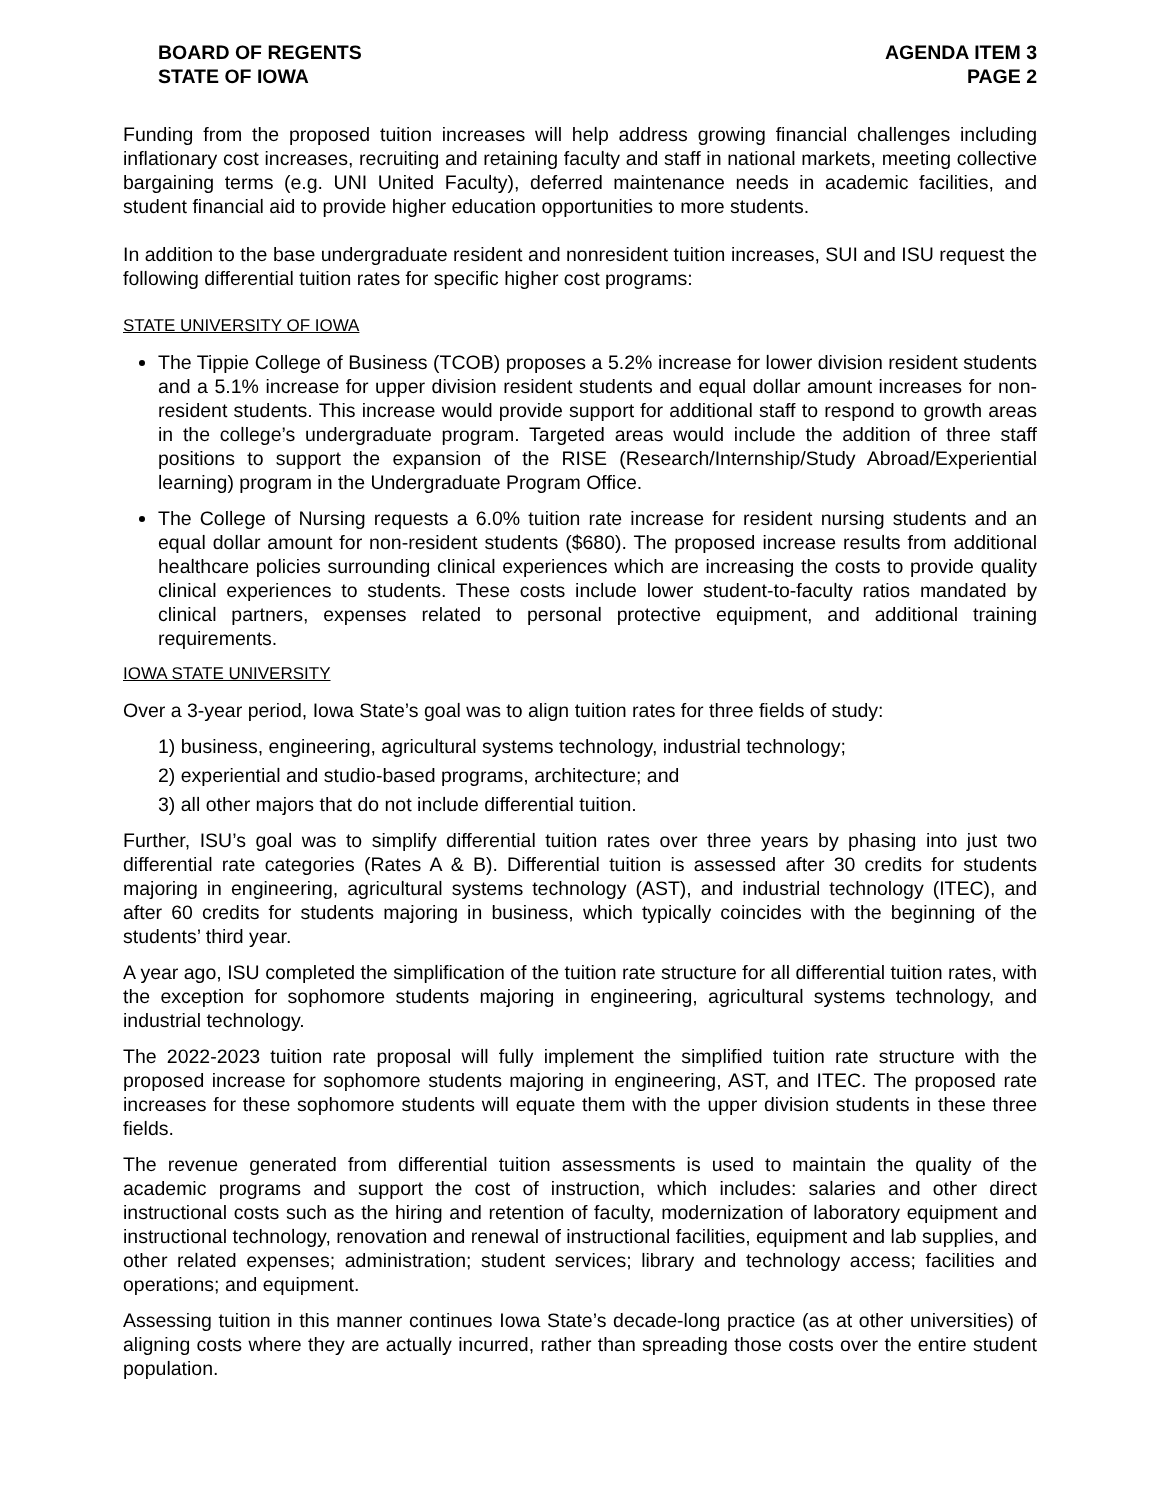BOARD OF REGENTS
STATE OF IOWA
AGENDA ITEM 3
PAGE 2
Funding from the proposed tuition increases will help address growing financial challenges including inflationary cost increases, recruiting and retaining faculty and staff in national markets, meeting collective bargaining terms (e.g. UNI United Faculty), deferred maintenance needs in academic facilities, and student financial aid to provide higher education opportunities to more students.
In addition to the base undergraduate resident and nonresident tuition increases, SUI and ISU request the following differential tuition rates for specific higher cost programs:
STATE UNIVERSITY OF IOWA
The Tippie College of Business (TCOB) proposes a 5.2% increase for lower division resident students and a 5.1% increase for upper division resident students and equal dollar amount increases for non-resident students. This increase would provide support for additional staff to respond to growth areas in the college’s undergraduate program. Targeted areas would include the addition of three staff positions to support the expansion of the RISE (Research/Internship/Study Abroad/Experiential learning) program in the Undergraduate Program Office.
The College of Nursing requests a 6.0% tuition rate increase for resident nursing students and an equal dollar amount for non-resident students ($680). The proposed increase results from additional healthcare policies surrounding clinical experiences which are increasing the costs to provide quality clinical experiences to students. These costs include lower student-to-faculty ratios mandated by clinical partners, expenses related to personal protective equipment, and additional training requirements.
IOWA STATE UNIVERSITY
Over a 3-year period, Iowa State’s goal was to align tuition rates for three fields of study:
1) business, engineering, agricultural systems technology, industrial technology;
2) experiential and studio-based programs, architecture; and
3) all other majors that do not include differential tuition.
Further, ISU’s goal was to simplify differential tuition rates over three years by phasing into just two differential rate categories (Rates A & B). Differential tuition is assessed after 30 credits for students majoring in engineering, agricultural systems technology (AST), and industrial technology (ITEC), and after 60 credits for students majoring in business, which typically coincides with the beginning of the students’ third year.
A year ago, ISU completed the simplification of the tuition rate structure for all differential tuition rates, with the exception for sophomore students majoring in engineering, agricultural systems technology, and industrial technology.
The 2022-2023 tuition rate proposal will fully implement the simplified tuition rate structure with the proposed increase for sophomore students majoring in engineering, AST, and ITEC. The proposed rate increases for these sophomore students will equate them with the upper division students in these three fields.
The revenue generated from differential tuition assessments is used to maintain the quality of the academic programs and support the cost of instruction, which includes: salaries and other direct instructional costs such as the hiring and retention of faculty, modernization of laboratory equipment and instructional technology, renovation and renewal of instructional facilities, equipment and lab supplies, and other related expenses; administration; student services; library and technology access; facilities and operations; and equipment.
Assessing tuition in this manner continues Iowa State’s decade-long practice (as at other universities) of aligning costs where they are actually incurred, rather than spreading those costs over the entire student population.